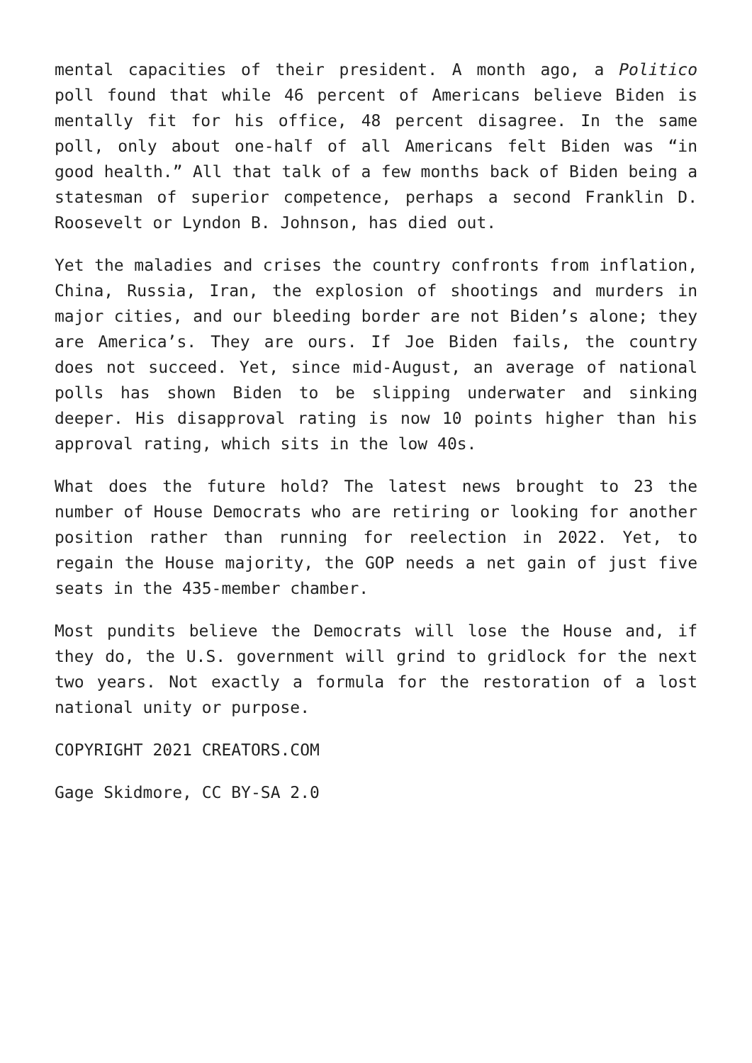mental capacities of their president. A month ago, a Politico poll found that while 46 percent of Americans believe Biden is mentally fit for his office, 48 percent disagree. In the same poll, only about one-half of all Americans felt Biden was “in good health.” All that talk of a few months back of Biden being a statesman of superior competence, perhaps a second Franklin D. Roosevelt or Lyndon B. Johnson, has died out.
Yet the maladies and crises the country confronts from inflation, China, Russia, Iran, the explosion of shootings and murders in major cities, and our bleeding border are not Biden’s alone; they are America’s. They are ours. If Joe Biden fails, the country does not succeed. Yet, since mid-August, an average of national polls has shown Biden to be slipping underwater and sinking deeper. His disapproval rating is now 10 points higher than his approval rating, which sits in the low 40s.
What does the future hold? The latest news brought to 23 the number of House Democrats who are retiring or looking for another position rather than running for reelection in 2022. Yet, to regain the House majority, the GOP needs a net gain of just five seats in the 435-member chamber.
Most pundits believe the Democrats will lose the House and, if they do, the U.S. government will grind to gridlock for the next two years. Not exactly a formula for the restoration of a lost national unity or purpose.
COPYRIGHT 2021 CREATORS.COM
Gage Skidmore, CC BY-SA 2.0